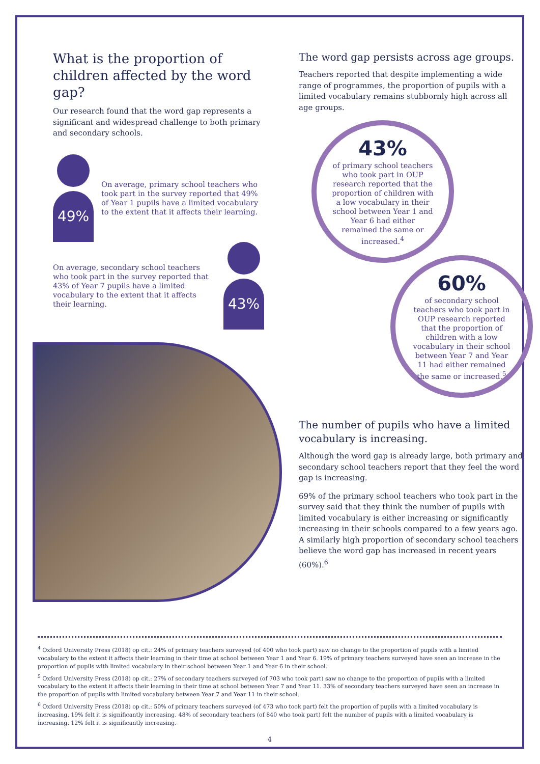What is the proportion of children affected by the word gap?
Our research found that the word gap represents a significant and widespread challenge to both primary and secondary schools.
49%
On average, primary school teachers who took part in the survey reported that 49% of Year 1 pupils have a limited vocabulary to the extent that it affects their learning.
On average, secondary school teachers who took part in the survey reported that 43% of Year 7 pupils have a limited vocabulary to the extent that it affects their learning.
43%
The word gap persists across age groups.
Teachers reported that despite implementing a wide range of programmes, the proportion of pupils with a limited vocabulary remains stubbornly high across all age groups.
43%
of primary school teachers who took part in OUP research reported that the proportion of children with a low vocabulary in their school between Year 1 and Year 6 had either remained the same or increased.<sup>4</sup>
60%
of secondary school teachers who took part in OUP research reported that the proportion of children with a low vocabulary in their school between Year 7 and Year 11 had either remained the same or increased.<sup>5</sup>
The number of pupils who have a limited vocabulary is increasing.
Although the word gap is already large, both primary and secondary school teachers report that they feel the word gap is increasing.
69% of the primary school teachers who took part in the survey said that they think the number of pupils with limited vocabulary is either increasing or significantly increasing in their schools compared to a few years ago. A similarly high proportion of secondary school teachers believe the word gap has increased in recent years (60%).<sup>6</sup>
<sup>4</sup> Oxford University Press (2018) op cit.: 24% of primary teachers surveyed (of 400 who took part) saw no change to the proportion of pupils with a limited vocabulary to the extent it affects their learning in their time at school between Year 1 and Year 6. 19% of primary teachers surveyed have seen an increase in the proportion of pupils with limited vocabulary in their school between Year 1 and Year 6 in their school.
<sup>5</sup> Oxford University Press (2018) op cit.: 27% of secondary teachers surveyed (of 703 who took part) saw no change to the proportion of pupils with a limited vocabulary to the extent it affects their learning in their time at school between Year 7 and Year 11. 33% of secondary teachers surveyed have seen an increase in the proportion of pupils with limited vocabulary between Year 7 and Year 11 in their school.
<sup>6</sup> Oxford University Press (2018) op cit.: 50% of primary teachers surveyed (of 473 who took part) felt the proportion of pupils with a limited vocabulary is increasing. 19% felt it is significantly increasing. 48% of secondary teachers (of 840 who took part) felt the number of pupils with a limited vocabulary is increasing. 12% felt it is significantly increasing.
4